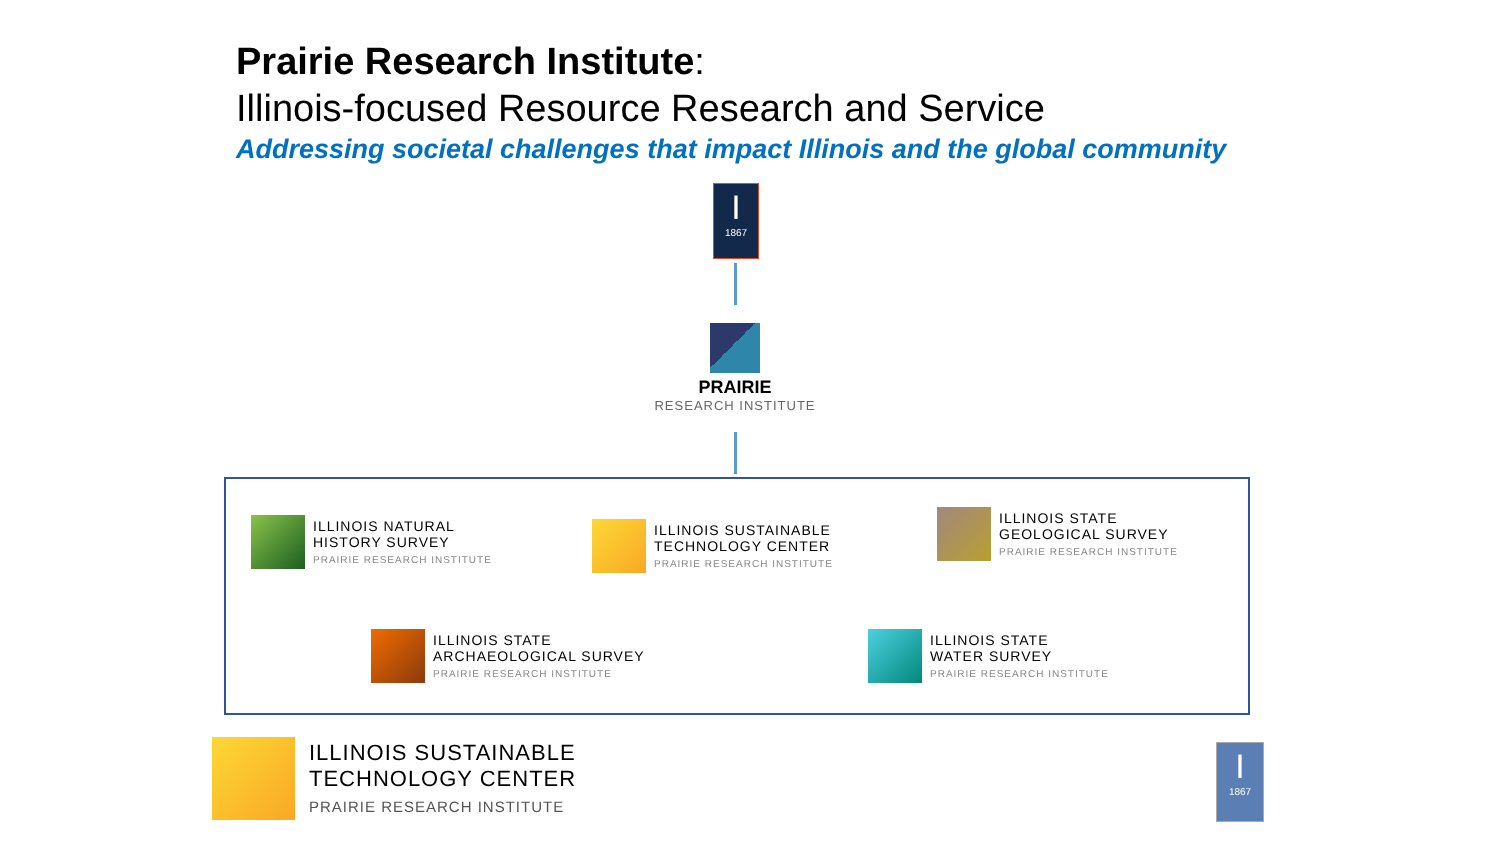Prairie Research Institute:
Illinois-focused Resource Research and Service
Addressing societal challenges that impact Illinois and the global community
I
1867
PRAIRIE
RESEARCH INSTITUTE
ILLINOIS NATURAL
HISTORY SURVEY
PRAIRIE RESEARCH INSTITUTE
ILLINOIS SUSTAINABLE
TECHNOLOGY CENTER
PRAIRIE RESEARCH INSTITUTE
ILLINOIS STATE
GEOLOGICAL SURVEY
PRAIRIE RESEARCH INSTITUTE
ILLINOIS STATE
ARCHAEOLOGICAL SURVEY
PRAIRIE RESEARCH INSTITUTE
ILLINOIS STATE
WATER SURVEY
PRAIRIE RESEARCH INSTITUTE
ILLINOIS SUSTAINABLE
TECHNOLOGY CENTER
PRAIRIE RESEARCH INSTITUTE
I
1867